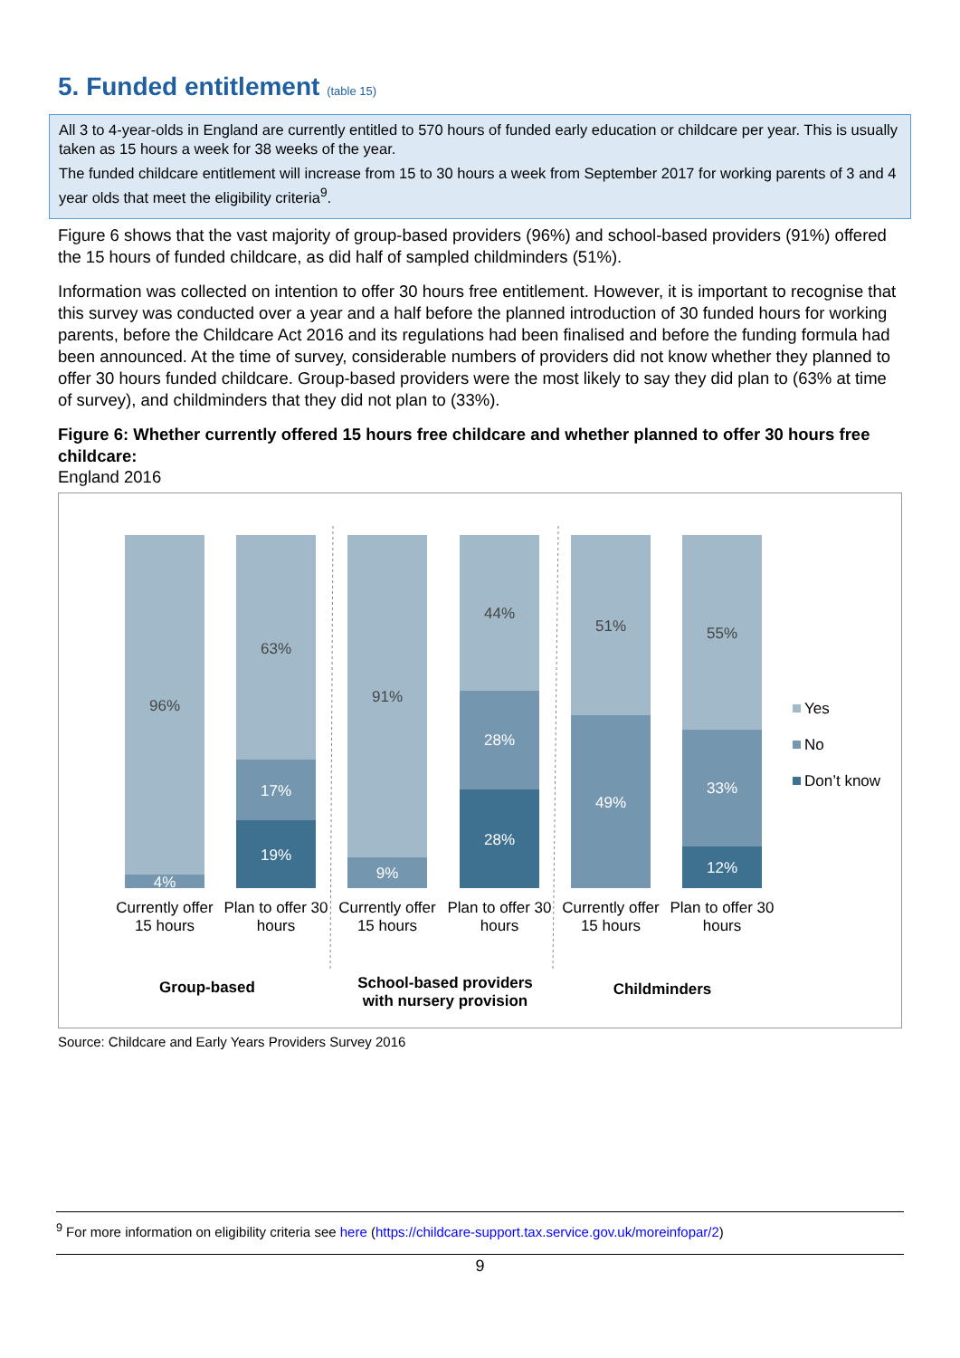5. Funded entitlement (table 15)
All 3 to 4-year-olds in England are currently entitled to 570 hours of funded early education or childcare per year. This is usually taken as 15 hours a week for 38 weeks of the year.
The funded childcare entitlement will increase from 15 to 30 hours a week from September 2017 for working parents of 3 and 4 year olds that meet the eligibility criteria<sup>9</sup>.
Figure 6 shows that the vast majority of group-based providers (96%) and school-based providers (91%) offered the 15 hours of funded childcare, as did half of sampled childminders (51%).
Information was collected on intention to offer 30 hours free entitlement. However, it is important to recognise that this survey was conducted over a year and a half before the planned introduction of 30 funded hours for working parents, before the Childcare Act 2016 and its regulations had been finalised and before the funding formula had been announced. At the time of survey, considerable numbers of providers did not know whether they planned to offer 30 hours funded childcare. Group-based providers were the most likely to say they did plan to (63% at time of survey), and childminders that they did not plan to (33%).
Figure 6: Whether currently offered 15 hours free childcare and whether planned to offer 30 hours free childcare:
England 2016
96%
63%
91%
44%
51%
55%
4%
17%
19%
9%
28%
28%
49%
33%
12%
Currently offer
15 hours
Plan to offer 30
hours
Currently offer
15 hours
Plan to offer 30
hours
Currently offer
15 hours
Plan to offer 30
hours
Group-based
School-based providers
with nursery provision
Childminders
Yes
No
Don’t know
Source: Childcare and Early Years Providers Survey 2016
<sup>9</sup> For more information on eligibility criteria see here (https://childcare-support.tax.service.gov.uk/moreinfopar/2)
9